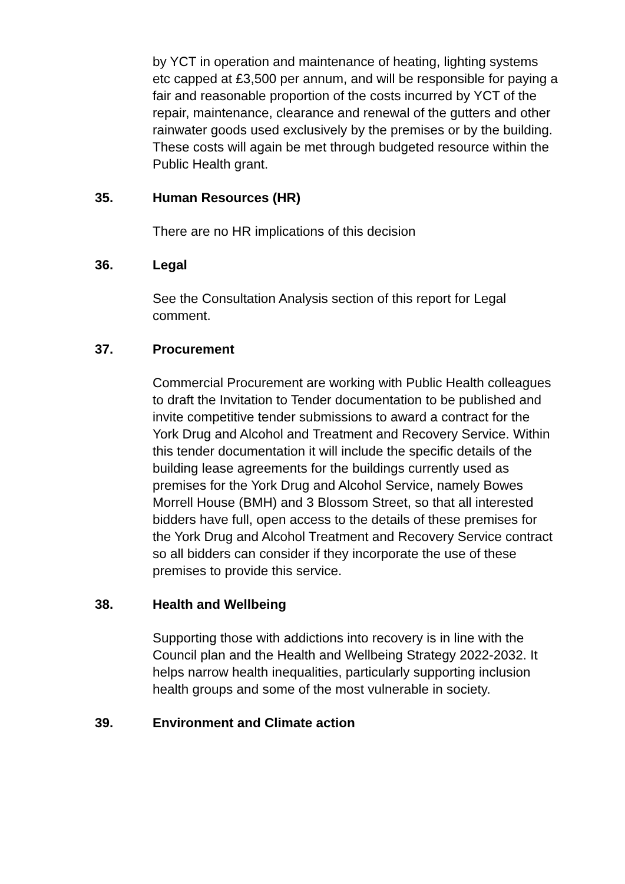by YCT in operation and maintenance of heating, lighting systems etc capped at £3,500 per annum, and will be responsible for paying a fair and reasonable proportion of the costs incurred by YCT of the repair, maintenance, clearance and renewal of the gutters and other rainwater goods used exclusively by the premises or by the building. These costs will again be met through budgeted resource within the Public Health grant.
35. Human Resources (HR)
There are no HR implications of this decision
36. Legal
See the Consultation Analysis section of this report for Legal comment.
37. Procurement
Commercial Procurement are working with Public Health colleagues to draft the Invitation to Tender documentation to be published and invite competitive tender submissions to award a contract for the York Drug and Alcohol and Treatment and Recovery Service. Within this tender documentation it will include the specific details of the building lease agreements for the buildings currently used as premises for the York Drug and Alcohol Service, namely Bowes Morrell House (BMH) and 3 Blossom Street, so that all interested bidders have full, open access to the details of these premises for the York Drug and Alcohol Treatment and Recovery Service contract so all bidders can consider if they incorporate the use of these premises to provide this service.
38. Health and Wellbeing
Supporting those with addictions into recovery is in line with the Council plan and the Health and Wellbeing Strategy 2022-2032. It helps narrow health inequalities, particularly supporting inclusion health groups and some of the most vulnerable in society.
39. Environment and Climate action